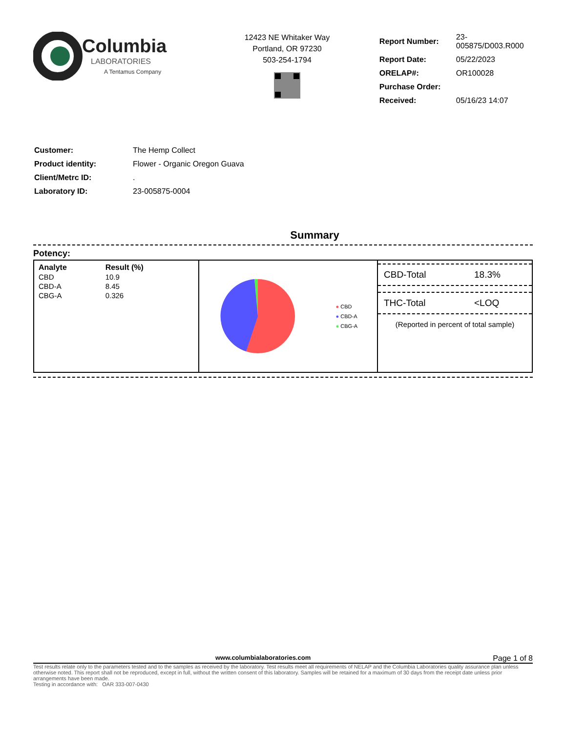Columbia
LABORATORIES
A Tentamus Company
12423 NE Whitaker Way
Portland, OR 97230
503-254-1794
| Report Number: | 23-005875/D003.R000 |
| Report Date: | 05/22/2023 |
| ORELAP#: | OR100028 |
| Purchase Order: | |
| Received: | 05/16/23 14:07 |
| Customer: | The Hemp Collect |
| Product identity: | Flower - Organic Oregon Guava |
| Client/Metrc ID: | . |
| Laboratory ID: | 23-005875-0004 |
Summary
Potency:
| Analyte | Result (%) |
| --- | --- |
| CBD | 10.9 |
| CBD-A | 8.45 |
| CBG-A | 0.326 |
● CBD
● CBD-A
● CBG-A
CBD-Total 18.3%
THC-Total <LOQ
(Reported in percent of total sample)
www.columbialaboratories.com Page 1 of 8
Test results relate only to the parameters tested and to the samples as received by the laboratory. Test results meet all requirements of NELAP and the Columbia Laboratories quality assurance plan unless otherwise noted. This report shall not be reproduced, except in full, without the written consent of this laboratory. Samples will be retained for a maximum of 30 days from the receipt date unless prior arrangements have been made.
Testing in accordance with: OAR 333-007-0430